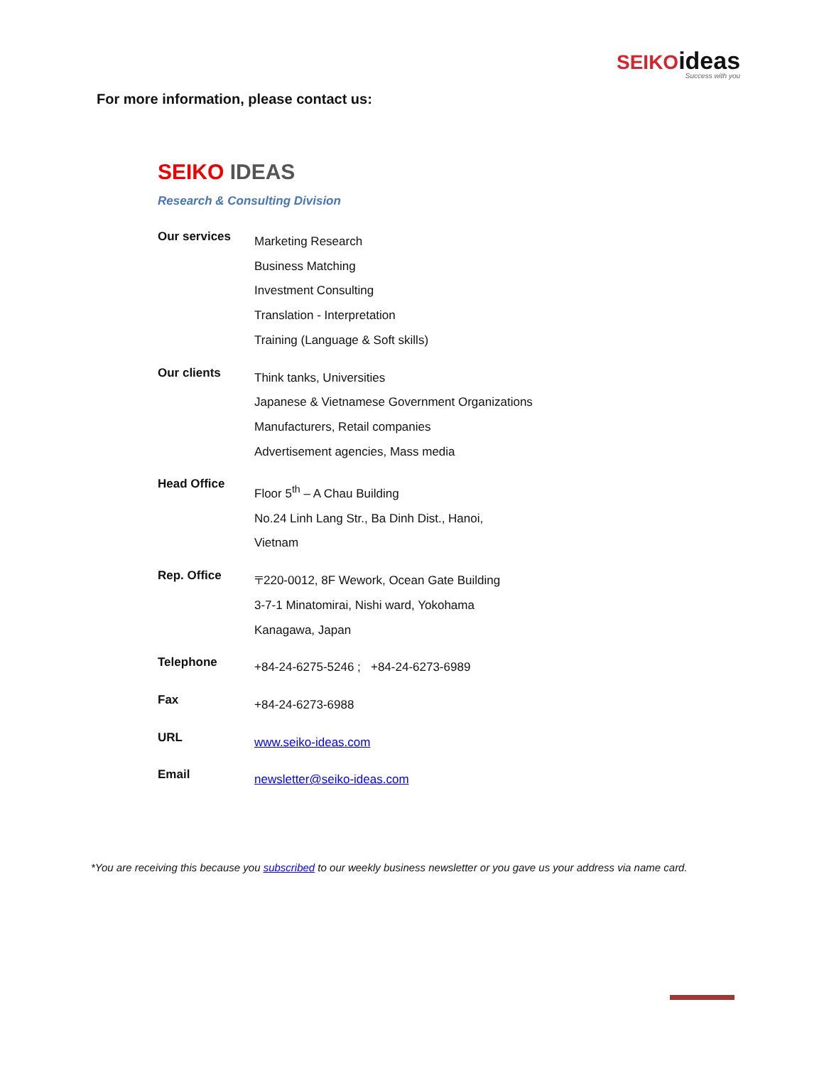SEIKOideas
Success with you
For more information, please contact us:
SEIKO IDEAS
Research & Consulting Division
| Our services | Marketing Research Business Matching Investment Consulting Translation - Interpretation Training (Language & Soft skills) |
| Our clients | Think tanks, Universities Japanese & Vietnamese Government Organizations Manufacturers, Retail companies Advertisement agencies, Mass media |
| Head Office | Floor 5<sup>th</sup> – A Chau Building No.24 Linh Lang Str., Ba Dinh Dist., Hanoi, Vietnam |
| Rep. Office | 〒220-0012, 8F Wework, Ocean Gate Building 3-7-1 Minatomirai, Nishi ward, Yokohama Kanagawa, Japan |
| Telephone | +84-24-6275-5246 ; +84-24-6273-6989 |
| Fax | +84-24-6273-6988 |
| URL | www.seiko-ideas.com |
| Email | newsletter@seiko-ideas.com |
*You are receiving this because you subscribed to our weekly business newsletter or you gave us your address via name card.